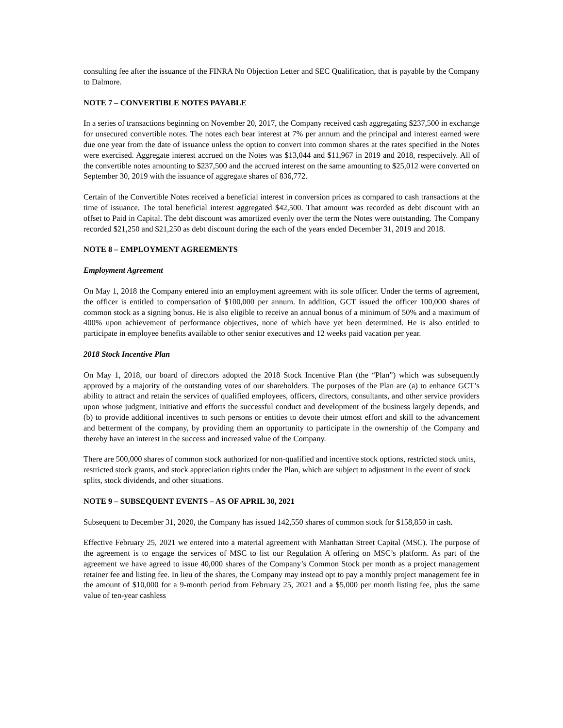consulting fee after the issuance of the FINRA No Objection Letter and SEC Qualification, that is payable by the Company to Dalmore.
NOTE 7 – CONVERTIBLE NOTES PAYABLE
In a series of transactions beginning on November 20, 2017, the Company received cash aggregating $237,500 in exchange for unsecured convertible notes. The notes each bear interest at 7% per annum and the principal and interest earned were due one year from the date of issuance unless the option to convert into common shares at the rates specified in the Notes were exercised. Aggregate interest accrued on the Notes was $13,044 and $11,967 in 2019 and 2018, respectively. All of the convertible notes amounting to $237,500 and the accrued interest on the same amounting to $25,012 were converted on September 30, 2019 with the issuance of aggregate shares of 836,772.
Certain of the Convertible Notes received a beneficial interest in conversion prices as compared to cash transactions at the time of issuance. The total beneficial interest aggregated $42,500. That amount was recorded as debt discount with an offset to Paid in Capital. The debt discount was amortized evenly over the term the Notes were outstanding. The Company recorded $21,250 and $21,250 as debt discount during the each of the years ended December 31, 2019 and 2018.
NOTE 8 – EMPLOYMENT AGREEMENTS
Employment Agreement
On May 1, 2018 the Company entered into an employment agreement with its sole officer. Under the terms of agreement, the officer is entitled to compensation of $100,000 per annum. In addition, GCT issued the officer 100,000 shares of common stock as a signing bonus. He is also eligible to receive an annual bonus of a minimum of 50% and a maximum of 400% upon achievement of performance objectives, none of which have yet been determined. He is also entitled to participate in employee benefits available to other senior executives and 12 weeks paid vacation per year.
2018 Stock Incentive Plan
On May 1, 2018, our board of directors adopted the 2018 Stock Incentive Plan (the “Plan”) which was subsequently approved by a majority of the outstanding votes of our shareholders. The purposes of the Plan are (a) to enhance GCT’s ability to attract and retain the services of qualified employees, officers, directors, consultants, and other service providers upon whose judgment, initiative and efforts the successful conduct and development of the business largely depends, and (b) to provide additional incentives to such persons or entities to devote their utmost effort and skill to the advancement and betterment of the company, by providing them an opportunity to participate in the ownership of the Company and thereby have an interest in the success and increased value of the Company.
There are 500,000 shares of common stock authorized for non-qualified and incentive stock options, restricted stock units, restricted stock grants, and stock appreciation rights under the Plan, which are subject to adjustment in the event of stock splits, stock dividends, and other situations.
NOTE 9 – SUBSEQUENT EVENTS – AS OF APRIL 30, 2021
Subsequent to December 31, 2020, the Company has issued 142,550 shares of common stock for $158,850 in cash.
Effective February 25, 2021 we entered into a material agreement with Manhattan Street Capital (MSC). The purpose of the agreement is to engage the services of MSC to list our Regulation A offering on MSC’s platform. As part of the agreement we have agreed to issue 40,000 shares of the Company’s Common Stock per month as a project management retainer fee and listing fee. In lieu of the shares, the Company may instead opt to pay a monthly project management fee in the amount of $10,000 for a 9-month period from February 25, 2021 and a $5,000 per month listing fee, plus the same value of ten-year cashless